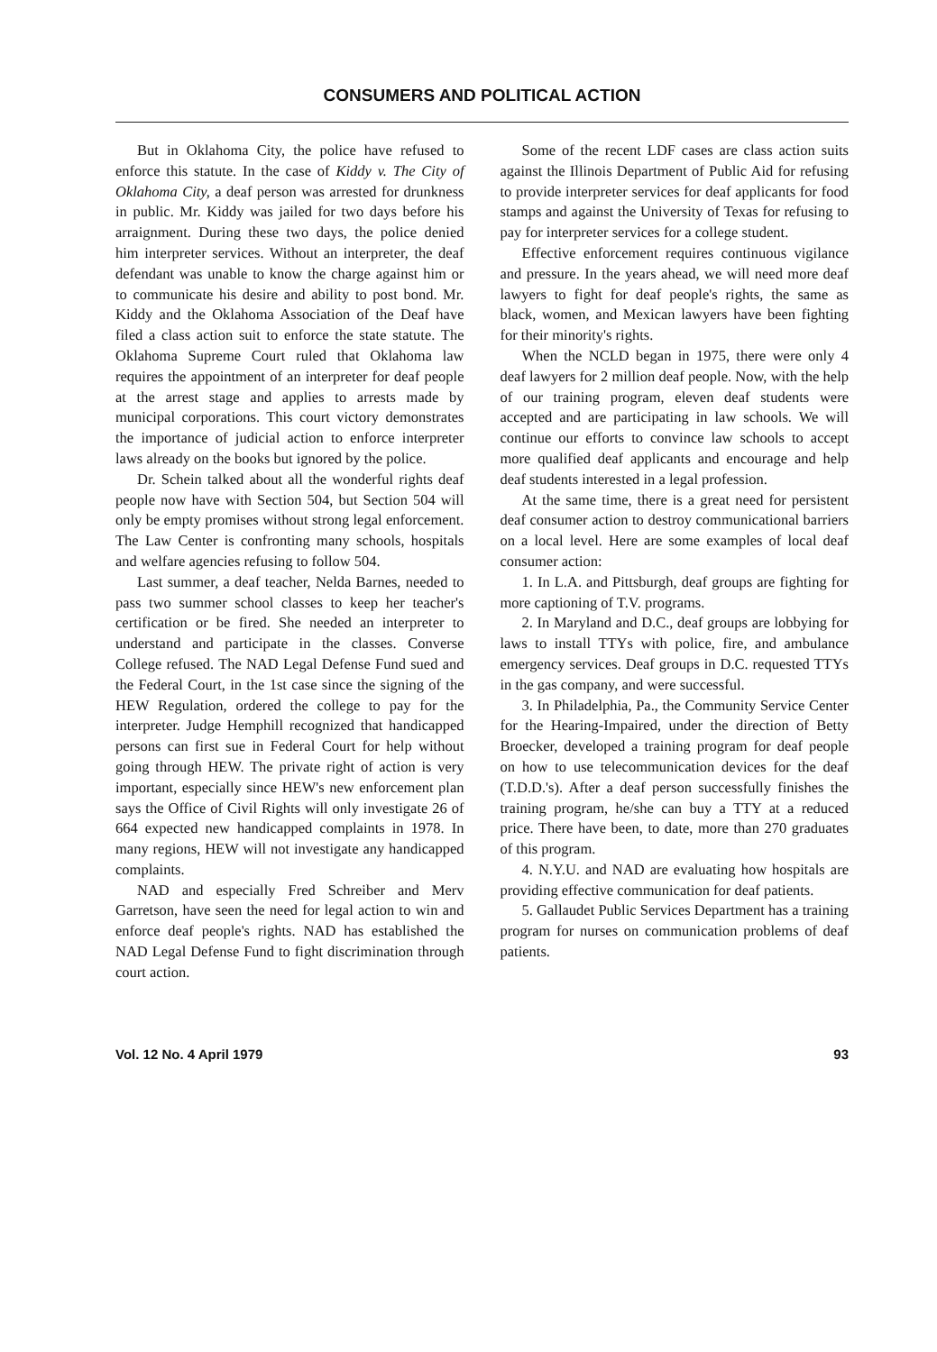CONSUMERS AND POLITICAL ACTION
But in Oklahoma City, the police have refused to enforce this statute. In the case of Kiddy v. The City of Oklahoma City, a deaf person was arrested for drunkness in public. Mr. Kiddy was jailed for two days before his arraignment. During these two days, the police denied him interpreter services. Without an interpreter, the deaf defendant was unable to know the charge against him or to communicate his desire and ability to post bond. Mr. Kiddy and the Oklahoma Association of the Deaf have filed a class action suit to enforce the state statute. The Oklahoma Supreme Court ruled that Oklahoma law requires the appointment of an interpreter for deaf people at the arrest stage and applies to arrests made by municipal corporations. This court victory demonstrates the importance of judicial action to enforce interpreter laws already on the books but ignored by the police.
Dr. Schein talked about all the wonderful rights deaf people now have with Section 504, but Section 504 will only be empty promises without strong legal enforcement. The Law Center is confronting many schools, hospitals and welfare agencies refusing to follow 504.
Last summer, a deaf teacher, Nelda Barnes, needed to pass two summer school classes to keep her teacher's certification or be fired. She needed an interpreter to understand and participate in the classes. Converse College refused. The NAD Legal Defense Fund sued and the Federal Court, in the 1st case since the signing of the HEW Regulation, ordered the college to pay for the interpreter. Judge Hemphill recognized that handicapped persons can first sue in Federal Court for help without going through HEW. The private right of action is very important, especially since HEW's new enforcement plan says the Office of Civil Rights will only investigate 26 of 664 expected new handicapped complaints in 1978. In many regions, HEW will not investigate any handicapped complaints.
NAD and especially Fred Schreiber and Merv Garretson, have seen the need for legal action to win and enforce deaf people's rights. NAD has established the NAD Legal Defense Fund to fight discrimination through court action.
Some of the recent LDF cases are class action suits against the Illinois Department of Public Aid for refusing to provide interpreter services for deaf applicants for food stamps and against the University of Texas for refusing to pay for interpreter services for a college student.
Effective enforcement requires continuous vigilance and pressure. In the years ahead, we will need more deaf lawyers to fight for deaf people's rights, the same as black, women, and Mexican lawyers have been fighting for their minority's rights.
When the NCLD began in 1975, there were only 4 deaf lawyers for 2 million deaf people. Now, with the help of our training program, eleven deaf students were accepted and are participating in law schools. We will continue our efforts to convince law schools to accept more qualified deaf applicants and encourage and help deaf students interested in a legal profession.
At the same time, there is a great need for persistent deaf consumer action to destroy communicational barriers on a local level. Here are some examples of local deaf consumer action:
1. In L.A. and Pittsburgh, deaf groups are fighting for more captioning of T.V. programs.
2. In Maryland and D.C., deaf groups are lobbying for laws to install TTYs with police, fire, and ambulance emergency services. Deaf groups in D.C. requested TTYs in the gas company, and were successful.
3. In Philadelphia, Pa., the Community Service Center for the Hearing-Impaired, under the direction of Betty Broecker, developed a training program for deaf people on how to use telecommunication devices for the deaf (T.D.D.'s). After a deaf person successfully finishes the training program, he/she can buy a TTY at a reduced price. There have been, to date, more than 270 graduates of this program.
4. N.Y.U. and NAD are evaluating how hospitals are providing effective communication for deaf patients.
5. Gallaudet Public Services Department has a training program for nurses on communication problems of deaf patients.
Vol. 12 No. 4 April 1979 93